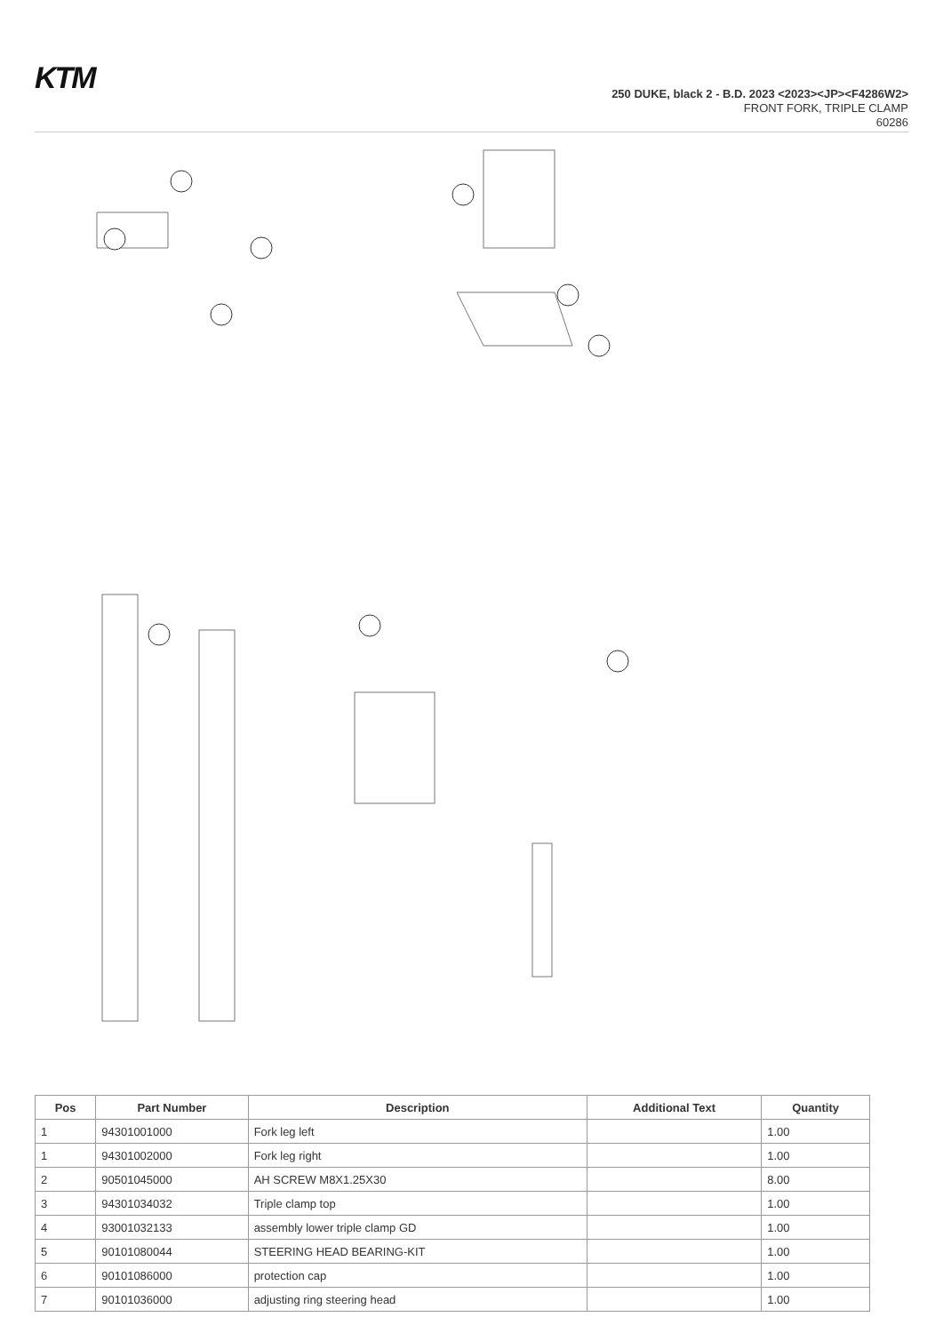KTM
250 DUKE, black 2 - B.D. 2023 <2023><JP><F4286W2>
FRONT FORK, TRIPLE CLAMP
60286
| Pos | Part Number | Description | Additional Text | Quantity |
| --- | --- | --- | --- | --- |
| 1 | 94301001000 | Fork leg left | | 1.00 |
| 1 | 94301002000 | Fork leg right | | 1.00 |
| 2 | 90501045000 | AH SCREW M8X1.25X30 | | 8.00 |
| 3 | 94301034032 | Triple clamp top | | 1.00 |
| 4 | 93001032133 | assembly lower triple clamp GD | | 1.00 |
| 5 | 90101080044 | STEERING HEAD BEARING-KIT | | 1.00 |
| 6 | 90101086000 | protection cap | | 1.00 |
| 7 | 90101036000 | adjusting ring steering head | | 1.00 |